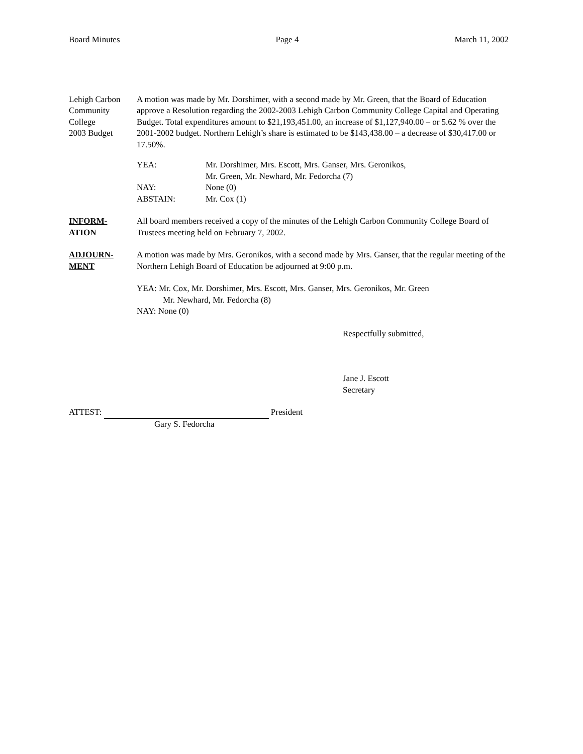Board Minutes Page 4 March 11, 2002
Lehigh Carbon
Community
College
2003 Budget
A motion was made by Mr. Dorshimer, with a second made by Mr. Green, that the Board of Education approve a Resolution regarding the 2002-2003 Lehigh Carbon Community College Capital and Operating Budget. Total expenditures amount to $21,193,451.00, an increase of $1,127,940.00 – or 5.62 % over the 2001-2002 budget. Northern Lehigh’s share is estimated to be $143,438.00 – a decrease of $30,417.00 or 17.50%.
| YEA: | Mr. Dorshimer, Mrs. Escott, Mrs. Ganser, Mrs. Geronikos, Mr. Green, Mr. Newhard, Mr. Fedorcha (7) |
| NAY: | None (0) |
| ABSTAIN: | Mr. Cox (1) |
INFORM-
ATION
All board members received a copy of the minutes of the Lehigh Carbon Community College Board of Trustees meeting held on February 7, 2002.
ADJOURN-
MENT
A motion was made by Mrs. Geronikos, with a second made by Mrs. Ganser, that the regular meeting of the Northern Lehigh Board of Education be adjourned at 9:00 p.m.
YEA: Mr. Cox, Mr. Dorshimer, Mrs. Escott, Mrs. Ganser, Mrs. Geronikos, Mr. Green
Mr. Newhard, Mr. Fedorcha (8)
NAY: None (0)
Respectfully submitted,
Jane J. Escott
Secretary
ATTEST: President
Gary S. Fedorcha